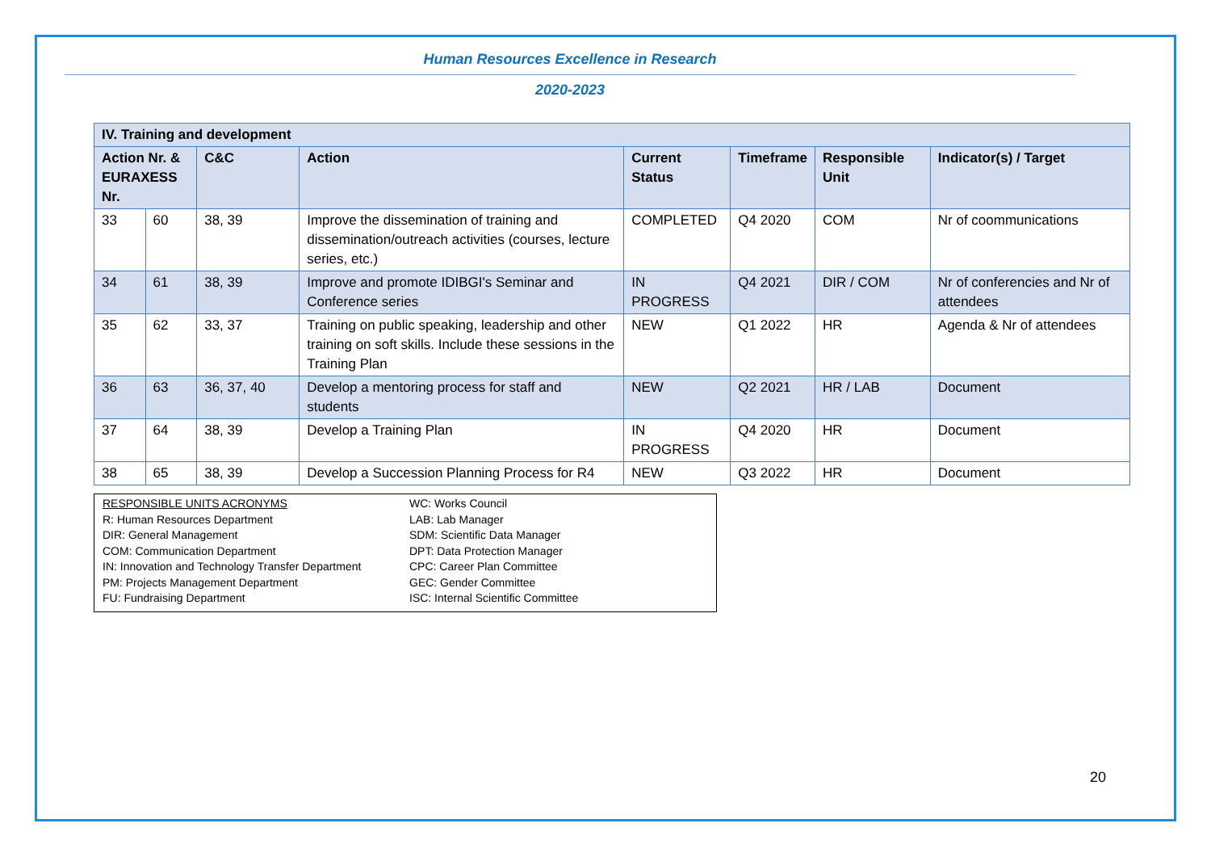Human Resources Excellence in Research
2020-2023
| IV. Training and development | | | | | | | |
| --- | --- | --- | --- | --- | --- | --- | --- |
| Action Nr. & EURAXESS Nr. | | C&C | Action | Current Status | Timeframe | Responsible Unit | Indicator(s) / Target |
| 33 | 60 | 38, 39 | Improve the dissemination of training and dissemination/outreach activities (courses, lecture series, etc.) | COMPLETED | Q4 2020 | COM | Nr of coommunications |
| 34 | 61 | 38, 39 | Improve and promote IDIBGI's Seminar and Conference series | IN PROGRESS | Q4 2021 | DIR / COM | Nr of conferencies and Nr of attendees |
| 35 | 62 | 33, 37 | Training on public speaking, leadership and other training on soft skills. Include these sessions in the Training Plan | NEW | Q1 2022 | HR | Agenda & Nr of attendees |
| 36 | 63 | 36, 37, 40 | Develop a mentoring process for staff and students | NEW | Q2 2021 | HR / LAB | Document |
| 37 | 64 | 38, 39 | Develop a Training Plan | IN PROGRESS | Q4 2020 | HR | Document |
| 38 | 65 | 38, 39 | Develop a Succession Planning Process for R4 | NEW | Q3 2022 | HR | Document |
RESPONSIBLE UNITS ACRONYMS
R: Human Resources Department
DIR: General Management
COM: Communication Department
IN: Innovation and Technology Transfer Department
PM: Projects Management Department
FU: Fundraising Department
WC: Works Council
LAB: Lab Manager
SDM: Scientific Data Manager
DPT: Data Protection Manager
CPC: Career Plan Committee
GEC: Gender Committee
ISC: Internal Scientific Committee
20